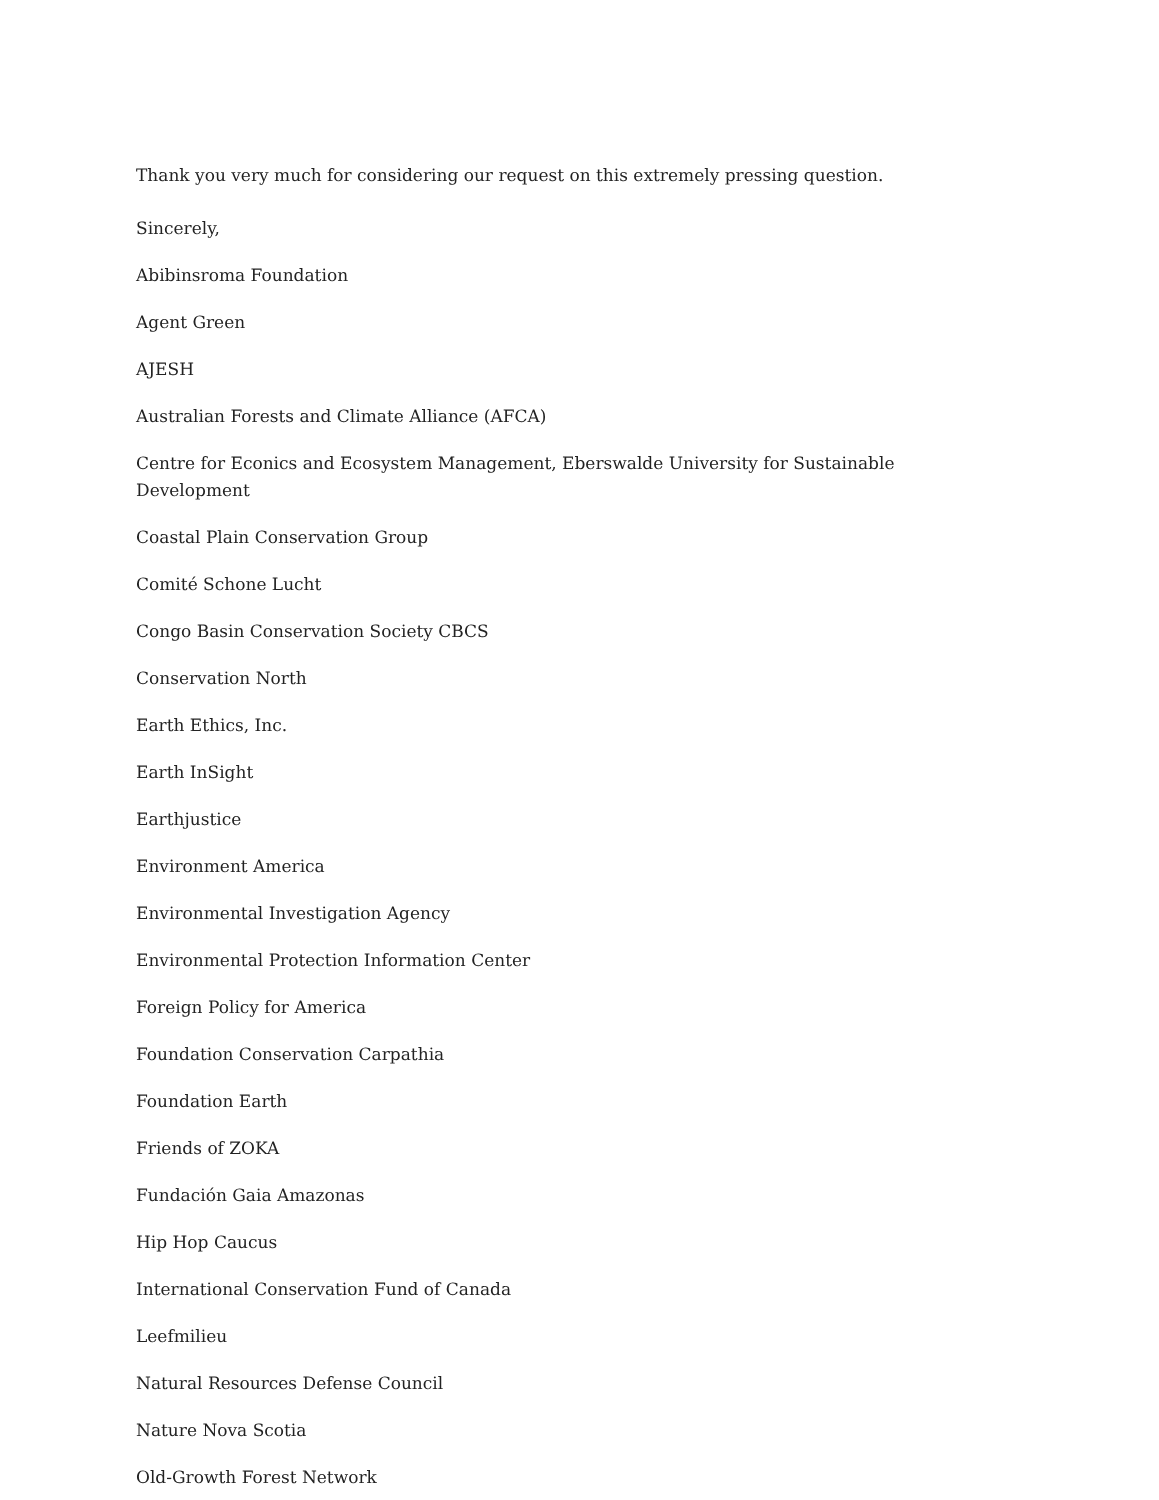Thank you very much for considering our request on this extremely pressing question.
Sincerely,
Abibinsroma Foundation
Agent Green
AJESH
Australian Forests and Climate Alliance (AFCA)
Centre for Econics and Ecosystem Management, Eberswalde University for Sustainable Development
Coastal Plain Conservation Group
Comité Schone Lucht
Congo Basin Conservation Society CBCS
Conservation North
Earth Ethics, Inc.
Earth InSight
Earthjustice
Environment America
Environmental Investigation Agency
Environmental Protection Information Center
Foreign Policy for America
Foundation Conservation Carpathia
Foundation Earth
Friends of ZOKA
Fundación Gaia Amazonas
Hip Hop Caucus
International Conservation Fund of Canada
Leefmilieu
Natural Resources Defense Council
Nature Nova Scotia
Old-Growth Forest Network